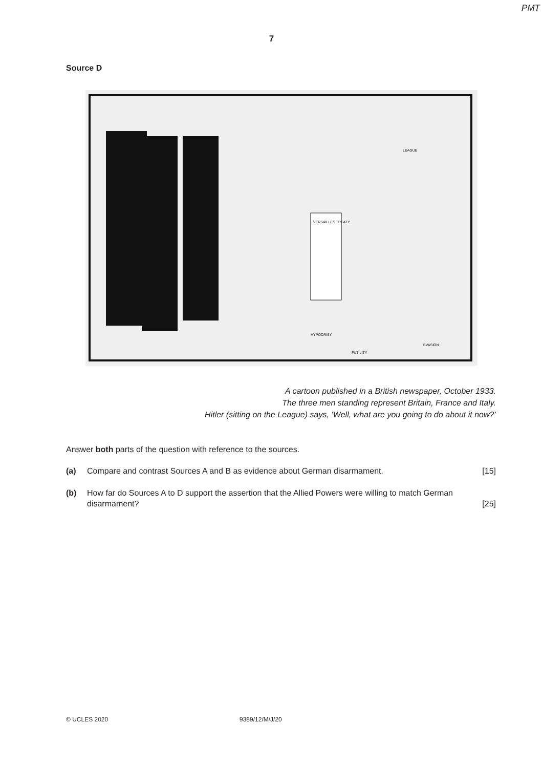PMT
7
Source D
VERSAILLES TREATY
LEAGUE
HYPOCRISY
FUTILITY
EVASION
A cartoon published in a British newspaper, October 1933.
The three men standing represent Britain, France and Italy.
Hitler (sitting on the League) says, ‘Well, what are you going to do about it now?’
Answer both parts of the question with reference to the sources.
(a) Compare and contrast Sources A and B as evidence about German disarmament. [15]
(b) How far do Sources A to D support the assertion that the Allied Powers were willing to match German disarmament? [25]
© UCLES 2020 9389/12/M/J/20